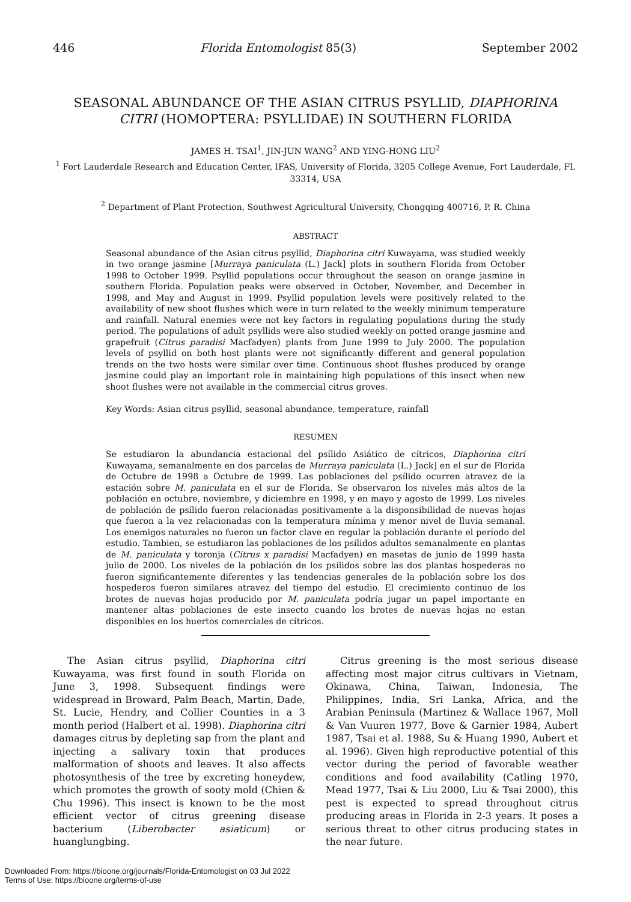446 Florida Entomologist 85(3) September 2002
SEASONAL ABUNDANCE OF THE ASIAN CITRUS PSYLLID, DIAPHORINA CITRI (HOMOPTERA: PSYLLIDAE) IN SOUTHERN FLORIDA
JAMES H. TSAI<sup>1</sup>, JIN-JUN WANG<sup>2</sup> AND YING-HONG LIU<sup>2</sup>
<sup>1</sup> Fort Lauderdale Research and Education Center, IFAS, University of Florida, 3205 College Avenue, Fort Lauderdale, FL 33314, USA
<sup>2</sup> Department of Plant Protection, Southwest Agricultural University, Chongqing 400716, P. R. China
ABSTRACT
Seasonal abundance of the Asian citrus psyllid, Diaphorina citri Kuwayama, was studied weekly in two orange jasmine [Murraya paniculata (L.) Jack] plots in southern Florida from October 1998 to October 1999. Psyllid populations occur throughout the season on orange jasmine in southern Florida. Population peaks were observed in October, November, and December in 1998, and May and August in 1999. Psyllid population levels were positively related to the availability of new shoot flushes which were in turn related to the weekly minimum temperature and rainfall. Natural enemies were not key factors in regulating populations during the study period. The populations of adult psyllids were also studied weekly on potted orange jasmine and grapefruit (Citrus paradisi Macfadyen) plants from June 1999 to July 2000. The population levels of psyllid on both host plants were not significantly different and general population trends on the two hosts were similar over time. Continuous shoot flushes produced by orange jasmine could play an important role in maintaining high populations of this insect when new shoot flushes were not available in the commercial citrus groves.
Key Words: Asian citrus psyllid, seasonal abundance, temperature, rainfall
RESUMEN
Se estudiaron la abundancia estacional del psílido Asiático de cítricos, Diaphorina citri Kuwayama, semanalmente en dos parcelas de Murraya paniculata (L.) Jack] en el sur de Florida de Octubre de 1998 a Octubre de 1999. Las poblaciones del psílido ocurren atravez de la estación sobre M. paniculata en el sur de Florida. Se observaron los niveles más altos de la población en octubre, noviembre, y diciembre en 1998, y en mayo y agosto de 1999. Los niveles de población de psílido fueron relacionadas positivamente a la disponsibilidad de nuevas hojas que fueron a la vez relacionadas con la temperatura mínima y menor nivel de lluvia semanal. Los enemigos naturales no fueron un factor clave en regular la población durante el período del estudio. Tambien, se estudiaron las poblaciones de los psílidos adultos semanalmente en plantas de M. paniculata y toronja (Citrus x paradisi Macfadyen) en masetas de junio de 1999 hasta julio de 2000. Los niveles de la población de los psílidos sobre las dos plantas hospederas no fueron significantemente diferentes y las tendencias generales de la población sobre los dos hospederos fueron similares atravez del tiempo del estudio. El crecimiento continuo de los brotes de nuevas hojas producido por M. paniculata podría jugar un papel importante en mantener altas poblaciones de este insecto cuando los brotes de nuevas hojas no estan disponibles en los huertos comerciales de cítricos.
The Asian citrus psyllid, Diaphorina citri Kuwayama, was first found in south Florida on June 3, 1998. Subsequent findings were widespread in Broward, Palm Beach, Martin, Dade, St. Lucie, Hendry, and Collier Counties in a 3 month period (Halbert et al. 1998). Diaphorina citri damages citrus by depleting sap from the plant and injecting a salivary toxin that produces malformation of shoots and leaves. It also affects photosynthesis of the tree by excreting honeydew, which promotes the growth of sooty mold (Chien & Chu 1996). This insect is known to be the most efficient vector of citrus greening disease bacterium (Liberobacter asiaticum) or huanglungbing.
Citrus greening is the most serious disease affecting most major citrus cultivars in Vietnam, Okinawa, China, Taiwan, Indonesia, The Philippines, India, Sri Lanka, Africa, and the Arabian Peninsula (Martinez & Wallace 1967, Moll & Van Vuuren 1977, Bove & Garnier 1984, Aubert 1987, Tsai et al. 1988, Su & Huang 1990, Aubert et al. 1996). Given high reproductive potential of this vector during the period of favorable weather conditions and food availability (Catling 1970, Mead 1977, Tsai & Liu 2000, Liu & Tsai 2000), this pest is expected to spread throughout citrus producing areas in Florida in 2-3 years. It poses a serious threat to other citrus producing states in the near future.
Downloaded From: https://bioone.org/journals/Florida-Entomologist on 03 Jul 2022
Terms of Use: https://bioone.org/terms-of-use